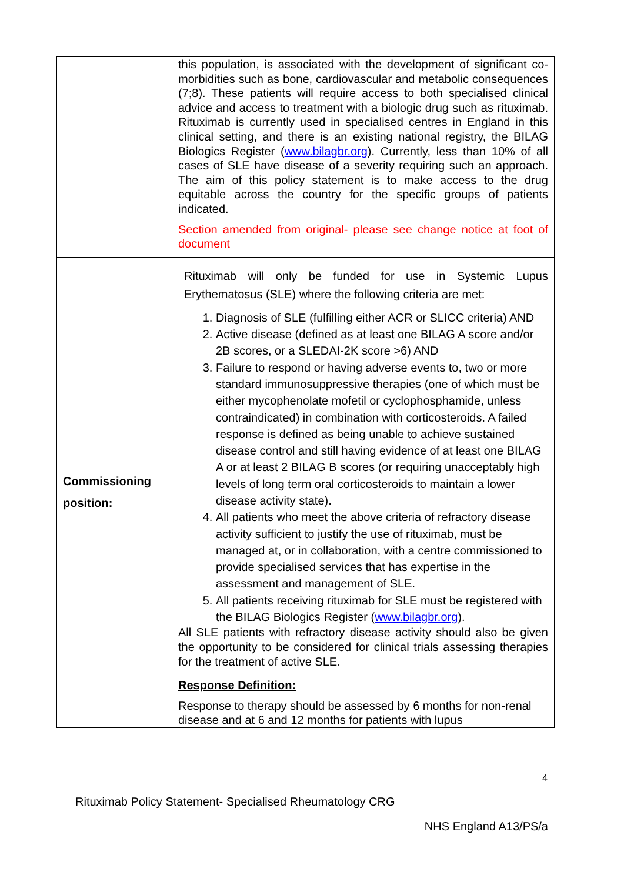| | this population, is associated with the development of significant co-morbidities such as bone, cardiovascular and metabolic consequences (7;8). These patients will require access to both specialised clinical advice and access to treatment with a biologic drug such as rituximab. Rituximab is currently used in specialised centres in England in this clinical setting, and there is an existing national registry, the BILAG Biologics Register ( www.bilagbr.org ). Currently, less than 10% of all cases of SLE have disease of a severity requiring such an approach. The aim of this policy statement is to make access to the drug equitable across the country for the specific groups of patients indicated. Section amended from original- please see change notice at foot of document |
| Commissioning position: | Rituximab will only be funded for use in Systemic Lupus Erythematosus (SLE) where the following criteria are met: 1. Diagnosis of SLE (fulfilling either ACR or SLICC criteria) AND 2. Active disease (defined as at least one BILAG A score and/or 2B scores, or a SLEDAI-2K score >6) AND 3. Failure to respond or having adverse events to, two or more standard immunosuppressive therapies (one of which must be either mycophenolate mofetil or cyclophosphamide, unless contraindicated) in combination with corticosteroids. A failed response is defined as being unable to achieve sustained disease control and still having evidence of at least one BILAG A or at least 2 BILAG B scores (or requiring unacceptably high levels of long term oral corticosteroids to maintain a lower disease activity state). 4. All patients who meet the above criteria of refractory disease activity sufficient to justify the use of rituximab, must be managed at, or in collaboration, with a centre commissioned to provide specialised services that has expertise in the assessment and management of SLE. 5. All patients receiving rituximab for SLE must be registered with the BILAG Biologics Register ( www.bilagbr.org ). All SLE patients with refractory disease activity should also be given the opportunity to be considered for clinical trials assessing therapies for the treatment of active SLE. Response Definition: Response to therapy should be assessed by 6 months for non-renal disease and at 6 and 12 months for patients with lupus |
4
Rituximab Policy Statement- Specialised Rheumatology CRG
NHS England A13/PS/a